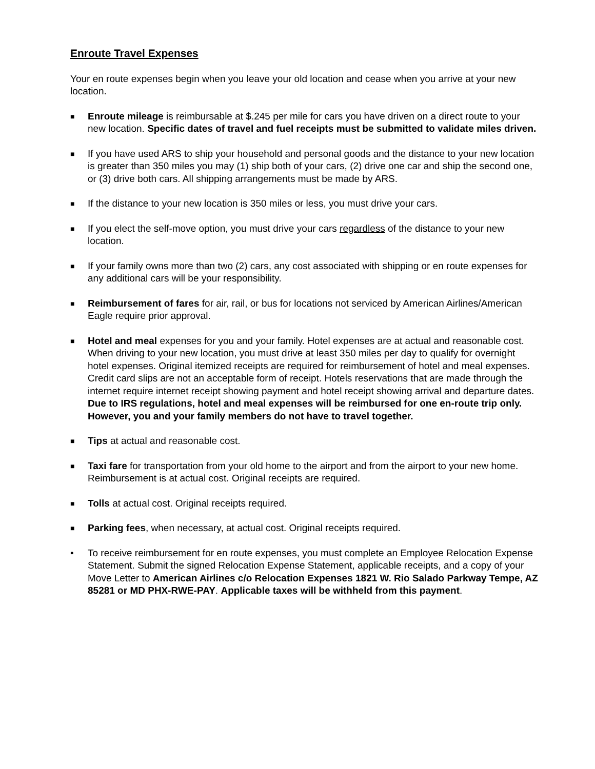Enroute Travel Expenses
Your en route expenses begin when you leave your old location and cease when you arrive at your new location.
■
Enroute mileage is reimbursable at $.245 per mile for cars you have driven on a direct route to your new location. Specific dates of travel and fuel receipts must be submitted to validate miles driven.
■
If you have used ARS to ship your household and personal goods and the distance to your new location is greater than 350 miles you may (1) ship both of your cars, (2) drive one car and ship the second one, or (3) drive both cars. All shipping arrangements must be made by ARS.
■
If the distance to your new location is 350 miles or less, you must drive your cars.
■
If you elect the self-move option, you must drive your cars regardless of the distance to your new location.
■
If your family owns more than two (2) cars, any cost associated with shipping or en route expenses for any additional cars will be your responsibility.
■
Reimbursement of fares for air, rail, or bus for locations not serviced by American Airlines/American Eagle require prior approval.
■
Hotel and meal expenses for you and your family. Hotel expenses are at actual and reasonable cost. When driving to your new location, you must drive at least 350 miles per day to qualify for overnight hotel expenses. Original itemized receipts are required for reimbursement of hotel and meal expenses. Credit card slips are not an acceptable form of receipt. Hotels reservations that are made through the internet require internet receipt showing payment and hotel receipt showing arrival and departure dates. Due to IRS regulations, hotel and meal expenses will be reimbursed for one en-route trip only. However, you and your family members do not have to travel together.
■
Tips at actual and reasonable cost.
■
Taxi fare for transportation from your old home to the airport and from the airport to your new home. Reimbursement is at actual cost. Original receipts are required.
■
Tolls at actual cost. Original receipts required.
■
Parking fees, when necessary, at actual cost. Original receipts required.
• To receive reimbursement for en route expenses, you must complete an Employee Relocation Expense Statement. Submit the signed Relocation Expense Statement, applicable receipts, and a copy of your Move Letter to American Airlines c/o Relocation Expenses 1821 W. Rio Salado Parkway Tempe, AZ 85281 or MD PHX-RWE-PAY. Applicable taxes will be withheld from this payment.